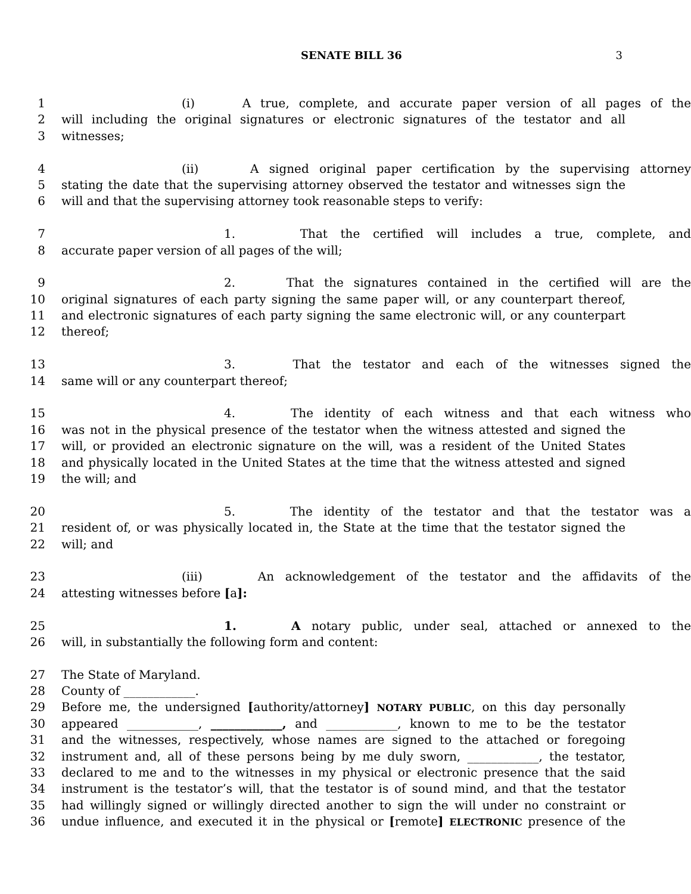SENATE BILL 36
3
1 (i) A true, complete, and accurate paper version of all pages of the
2 will including the original signatures or electronic signatures of the testator and all
3 witnesses;
4 (ii) A signed original paper certification by the supervising attorney
5 stating the date that the supervising attorney observed the testator and witnesses sign the
6 will and that the supervising attorney took reasonable steps to verify:
7 1. That the certified will includes a true, complete, and
8 accurate paper version of all pages of the will;
9 2. That the signatures contained in the certified will are the
10 original signatures of each party signing the same paper will, or any counterpart thereof,
11 and electronic signatures of each party signing the same electronic will, or any counterpart
12 thereof;
13 3. That the testator and each of the witnesses signed the
14 same will or any counterpart thereof;
15 4. The identity of each witness and that each witness who
16 was not in the physical presence of the testator when the witness attested and signed the
17 will, or provided an electronic signature on the will, was a resident of the United States
18 and physically located in the United States at the time that the witness attested and signed
19 the will; and
20 5. The identity of the testator and that the testator was a
21 resident of, or was physically located in, the State at the time that the testator signed the
22 will; and
23 (iii) An acknowledgement of the testator and the affidavits of the
24 attesting witnesses before [a]:
25 1. A notary public, under seal, attached or annexed to the
26 will, in substantially the following form and content:
27 The State of Maryland.
28 County of ____________.
29 Before me, the undersigned [authority/attorney] NOTARY PUBLIC, on this day personally
30 appeared ____________, ____________, and ____________, known to me to be the testator
31 and the witnesses, respectively, whose names are signed to the attached or foregoing
32 instrument and, all of these persons being by me duly sworn, ____________, the testator,
33 declared to me and to the witnesses in my physical or electronic presence that the said
34 instrument is the testator’s will, that the testator is of sound mind, and that the testator
35 had willingly signed or willingly directed another to sign the will under no constraint or
36 undue influence, and executed it in the physical or [remote] ELECTRONIC presence of the